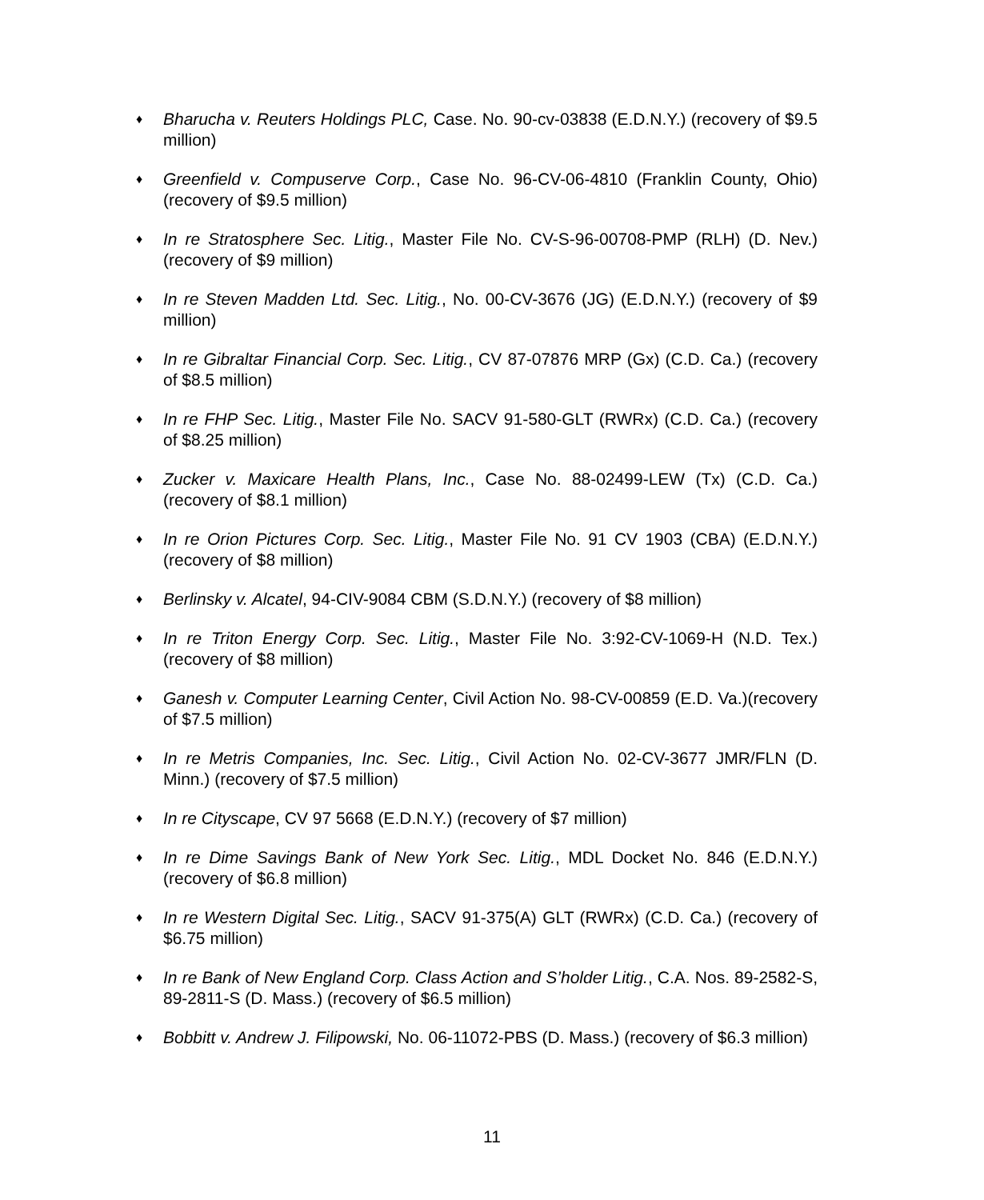♦
Bharucha v. Reuters Holdings PLC, Case. No. 90-cv-03838 (E.D.N.Y.) (recovery of $9.5 million)
♦
Greenfield v. Compuserve Corp., Case No. 96-CV-06-4810 (Franklin County, Ohio) (recovery of $9.5 million)
♦
In re Stratosphere Sec. Litig., Master File No. CV-S-96-00708-PMP (RLH) (D. Nev.) (recovery of $9 million)
♦
In re Steven Madden Ltd. Sec. Litig., No. 00-CV-3676 (JG) (E.D.N.Y.) (recovery of $9 million)
♦
In re Gibraltar Financial Corp. Sec. Litig., CV 87-07876 MRP (Gx) (C.D. Ca.) (recovery of $8.5 million)
♦
In re FHP Sec. Litig., Master File No. SACV 91-580-GLT (RWRx) (C.D. Ca.) (recovery of $8.25 million)
♦
Zucker v. Maxicare Health Plans, Inc., Case No. 88-02499-LEW (Tx) (C.D. Ca.) (recovery of $8.1 million)
♦
In re Orion Pictures Corp. Sec. Litig., Master File No. 91 CV 1903 (CBA) (E.D.N.Y.) (recovery of $8 million)
♦
Berlinsky v. Alcatel, 94-CIV-9084 CBM (S.D.N.Y.) (recovery of $8 million)
♦
In re Triton Energy Corp. Sec. Litig., Master File No. 3:92-CV-1069-H (N.D. Tex.) (recovery of $8 million)
♦
Ganesh v. Computer Learning Center, Civil Action No. 98-CV-00859 (E.D. Va.)(recovery of $7.5 million)
♦
In re Metris Companies, Inc. Sec. Litig., Civil Action No. 02-CV-3677 JMR/FLN (D. Minn.) (recovery of $7.5 million)
♦
In re Cityscape, CV 97 5668 (E.D.N.Y.) (recovery of $7 million)
♦
In re Dime Savings Bank of New York Sec. Litig., MDL Docket No. 846 (E.D.N.Y.) (recovery of $6.8 million)
♦
In re Western Digital Sec. Litig., SACV 91-375(A) GLT (RWRx) (C.D. Ca.) (recovery of $6.75 million)
♦
In re Bank of New England Corp. Class Action and S’holder Litig., C.A. Nos. 89-2582-S, 89-2811-S (D. Mass.) (recovery of $6.5 million)
♦
Bobbitt v. Andrew J. Filipowski, No. 06-11072-PBS (D. Mass.) (recovery of $6.3 million)
11